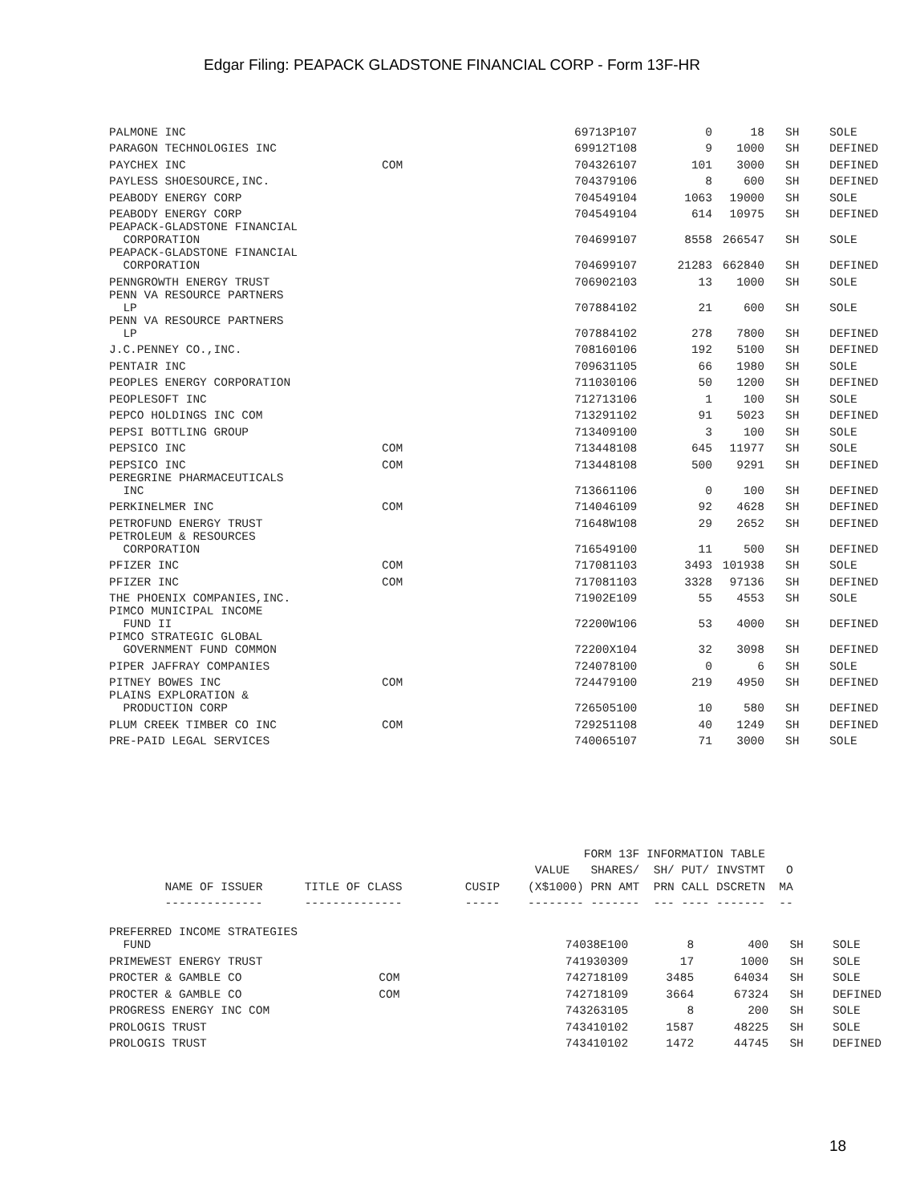Edgar Filing: PEAPACK GLADSTONE FINANCIAL CORP - Form 13F-HR
| PALMONE INC | | | 69713P107 | 0 | 18 | SH | SOLE |
| PARAGON TECHNOLOGIES INC | | | 69912T108 | 9 | 1000 | SH | DEFINED |
| PAYCHEX INC | COM | | 704326107 | 101 | 3000 | SH | DEFINED |
| PAYLESS SHOESOURCE,INC. | | | 704379106 | 8 | 600 | SH | DEFINED |
| PEABODY ENERGY CORP | | | 704549104 | 1063 | 19000 | SH | SOLE |
| PEABODY ENERGY CORP | | | 704549104 | 614 | 10975 | SH | DEFINED |
| PEAPACK-GLADSTONE FINANCIAL CORPORATION | | | 704699107 | 8558 | 266547 | SH | SOLE |
| PEAPACK-GLADSTONE FINANCIAL CORPORATION | | | 704699107 | 21283 | 662840 | SH | DEFINED |
| PENNGROWTH ENERGY TRUST | | | 706902103 | 13 | 1000 | SH | SOLE |
| PENN VA RESOURCE PARTNERS LP | | | 707884102 | 21 | 600 | SH | SOLE |
| PENN VA RESOURCE PARTNERS LP | | | 707884102 | 278 | 7800 | SH | DEFINED |
| J.C.PENNEY CO.,INC. | | | 708160106 | 192 | 5100 | SH | DEFINED |
| PENTAIR INC | | | 709631105 | 66 | 1980 | SH | SOLE |
| PEOPLES ENERGY CORPORATION | | | 711030106 | 50 | 1200 | SH | DEFINED |
| PEOPLESOFT INC | | | 712713106 | 1 | 100 | SH | SOLE |
| PEPCO HOLDINGS INC COM | | | 713291102 | 91 | 5023 | SH | DEFINED |
| PEPSI BOTTLING GROUP | | | 713409100 | 3 | 100 | SH | SOLE |
| PEPSICO INC | COM | | 713448108 | 645 | 11977 | SH | SOLE |
| PEPSICO INC | COM | | 713448108 | 500 | 9291 | SH | DEFINED |
| PEREGRINE PHARMACEUTICALS INC | | | 713661106 | 0 | 100 | SH | DEFINED |
| PERKINELMER INC | COM | | 714046109 | 92 | 4628 | SH | DEFINED |
| PETROFUND ENERGY TRUST | | | 71648W108 | 29 | 2652 | SH | DEFINED |
| PETROLEUM & RESOURCES CORPORATION | | | 716549100 | 11 | 500 | SH | DEFINED |
| PFIZER INC | COM | | 717081103 | 3493 | 101938 | SH | SOLE |
| PFIZER INC | COM | | 717081103 | 3328 | 97136 | SH | DEFINED |
| THE PHOENIX COMPANIES,INC. | | | 71902E109 | 55 | 4553 | SH | SOLE |
| PIMCO MUNICIPAL INCOME FUND II | | | 72200W106 | 53 | 4000 | SH | DEFINED |
| PIMCO STRATEGIC GLOBAL GOVERNMENT FUND COMMON | | | 72200X104 | 32 | 3098 | SH | DEFINED |
| PIPER JAFFRAY COMPANIES | | | 724078100 | 0 | 6 | SH | SOLE |
| PITNEY BOWES INC | COM | | 724479100 | 219 | 4950 | SH | DEFINED |
| PLAINS EXPLORATION & PRODUCTION CORP | | | 726505100 | 10 | 580 | SH | DEFINED |
| PLUM CREEK TIMBER CO INC | COM | | 729251108 | 40 | 1249 | SH | DEFINED |
| PRE-PAID LEGAL SERVICES | | | 740065107 | 71 | 3000 | SH | SOLE |
| FORM 13F INFORMATION TABLE |
| --- |
| VALUE SHARES/ SH/ PUT/ INVSTMT O |
| NAME OF ISSUER TITLE OF CLASS CUSIP (X$1000) PRN AMT PRN CALL DSCRETN MA |
| -------------- -------------- ----- -------- ------- --- ---- ------- -- |
| PREFERRED INCOME STRATEGIES FUND | | | 74038E100 | 8 | 400 | SH | SOLE |
| PRIMEWEST ENERGY TRUST | | | 741930309 | 17 | 1000 | SH | SOLE |
| PROCTER & GAMBLE CO | COM | | 742718109 | 3485 | 64034 | SH | SOLE |
| PROCTER & GAMBLE CO | COM | | 742718109 | 3664 | 67324 | SH | DEFINED |
| PROGRESS ENERGY INC COM | | | 743263105 | 8 | 200 | SH | SOLE |
| PROLOGIS TRUST | | | 743410102 | 1587 | 48225 | SH | SOLE |
| PROLOGIS TRUST | | | 743410102 | 1472 | 44745 | SH | DEFINED |
18